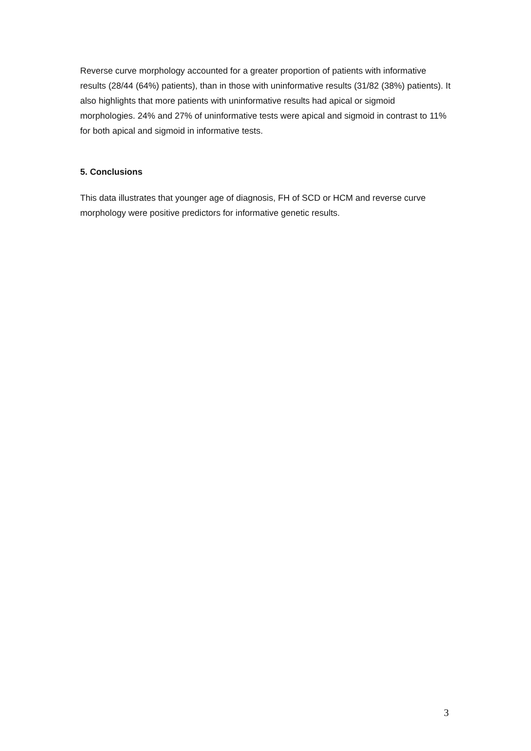Reverse curve morphology accounted for a greater proportion of patients with informative results (28/44 (64%) patients), than in those with uninformative results (31/82 (38%) patients). It also highlights that more patients with uninformative results had apical or sigmoid morphologies. 24% and 27% of uninformative tests were apical and sigmoid in contrast to 11% for both apical and sigmoid in informative tests.
5. Conclusions
This data illustrates that younger age of diagnosis, FH of SCD or HCM and reverse curve morphology were positive predictors for informative genetic results.
3